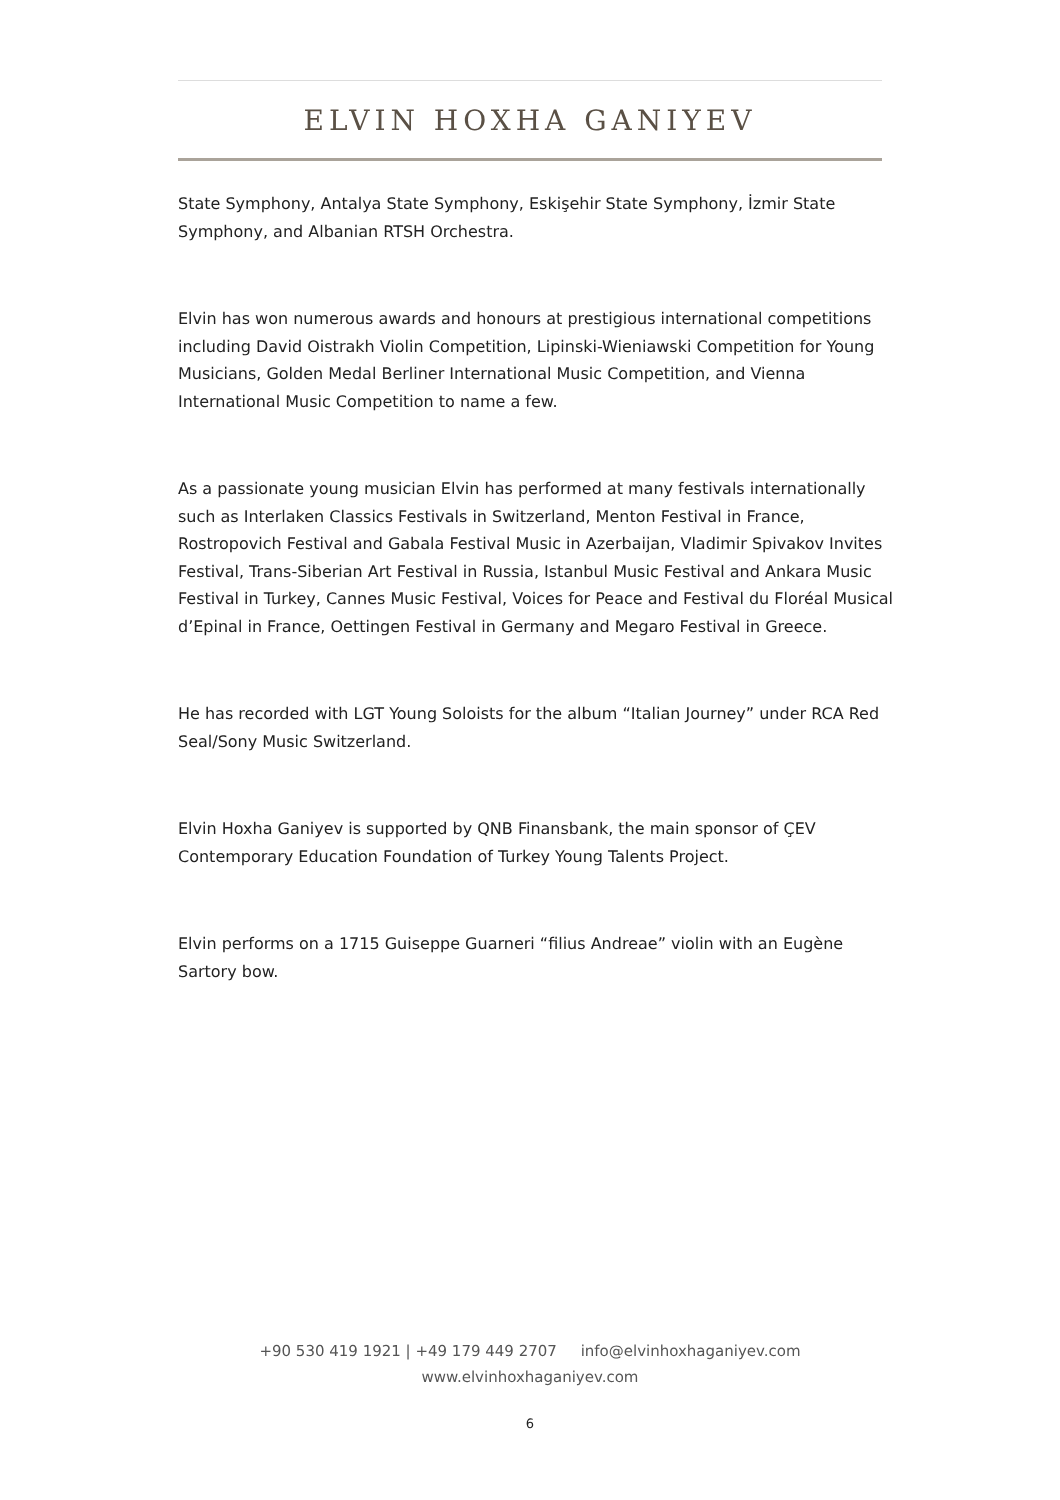ELVIN HOXHA GANIYEV
State Symphony, Antalya State Symphony, Eskişehir State Symphony, İzmir State Symphony, and Albanian RTSH Orchestra.
Elvin has won numerous awards and honours at prestigious international competitions including David Oistrakh Violin Competition, Lipinski-Wieniawski Competition for Young Musicians, Golden Medal Berliner International Music Competition, and Vienna International Music Competition to name a few.
As a passionate young musician Elvin has performed at many festivals internationally such as Interlaken Classics Festivals in Switzerland, Menton Festival in France, Rostropovich Festival and Gabala Festival Music in Azerbaijan, Vladimir Spivakov Invites Festival, Trans-Siberian Art Festival in Russia, Istanbul Music Festival and Ankara Music Festival in Turkey, Cannes Music Festival, Voices for Peace and Festival du Floréal Musical d’Epinal in France, Oettingen Festival in Germany and Megaro Festival in Greece.
He has recorded with LGT Young Soloists for the album “Italian Journey” under RCA Red Seal/Sony Music Switzerland.
Elvin Hoxha Ganiyev is supported by QNB Finansbank, the main sponsor of ÇEV Contemporary Education Foundation of Turkey Young Talents Project.
Elvin performs on a 1715 Guiseppe Guarneri “filius Andreae” violin with an Eugène Sartory bow.
+90 530 419 1921 | +49 179 449 2707 info@elvinhoxhaganiyev.com
www.elvinhoxhaganiyev.com
6